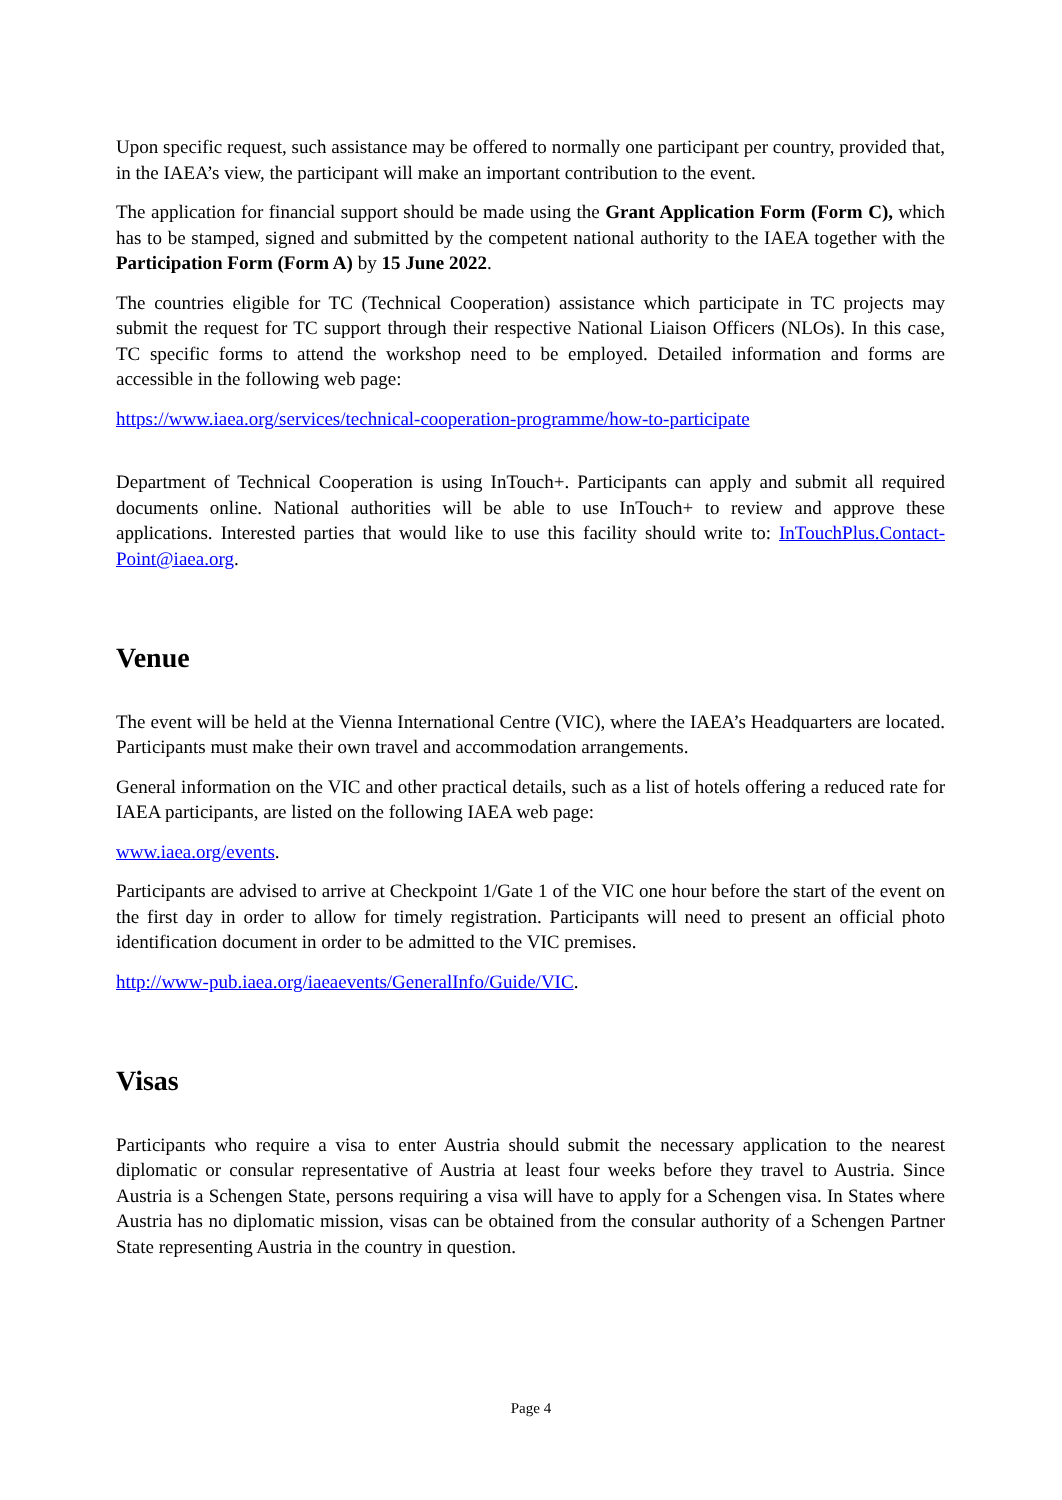Upon specific request, such assistance may be offered to normally one participant per country, provided that, in the IAEA’s view, the participant will make an important contribution to the event.
The application for financial support should be made using the Grant Application Form (Form C), which has to be stamped, signed and submitted by the competent national authority to the IAEA together with the Participation Form (Form A) by 15 June 2022.
The countries eligible for TC (Technical Cooperation) assistance which participate in TC projects may submit the request for TC support through their respective National Liaison Officers (NLOs). In this case, TC specific forms to attend the workshop need to be employed. Detailed information and forms are accessible in the following web page:
https://www.iaea.org/services/technical-cooperation-programme/how-to-participate
Department of Technical Cooperation is using InTouch+. Participants can apply and submit all required documents online. National authorities will be able to use InTouch+ to review and approve these applications. Interested parties that would like to use this facility should write to: InTouchPlus.Contact-Point@iaea.org.
Venue
The event will be held at the Vienna International Centre (VIC), where the IAEA’s Headquarters are located. Participants must make their own travel and accommodation arrangements.
General information on the VIC and other practical details, such as a list of hotels offering a reduced rate for IAEA participants, are listed on the following IAEA web page:
www.iaea.org/events.
Participants are advised to arrive at Checkpoint 1/Gate 1 of the VIC one hour before the start of the event on the first day in order to allow for timely registration. Participants will need to present an official photo identification document in order to be admitted to the VIC premises.
http://www-pub.iaea.org/iaeaevents/GeneralInfo/Guide/VIC.
Visas
Participants who require a visa to enter Austria should submit the necessary application to the nearest diplomatic or consular representative of Austria at least four weeks before they travel to Austria. Since Austria is a Schengen State, persons requiring a visa will have to apply for a Schengen visa. In States where Austria has no diplomatic mission, visas can be obtained from the consular authority of a Schengen Partner State representing Austria in the country in question.
Page 4